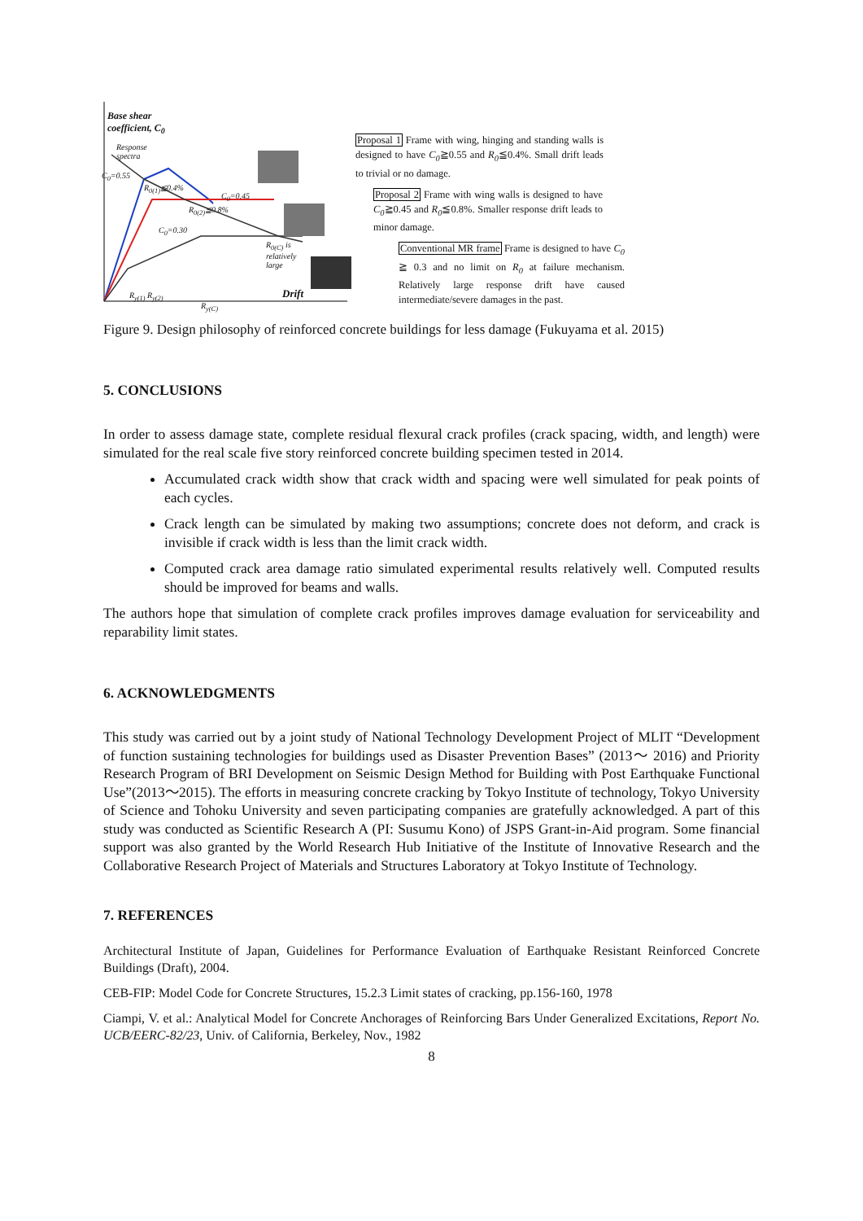Base shear
coefficient, C<sub>0</sub>
Response
spectra
C<sub>0</sub>=0.55
R<sub>0(1)</sub>≦0.4%
C<sub>0</sub>=0.45
R<sub>0(2)</sub>≦0.8%
C<sub>0</sub>=0.30
R<sub>0(C)</sub> is
relatively
large
Drift
R<sub>y(1)</sub> R<sub>y(2)</sub>
R<sub>y(C)</sub>
Proposal 1 Frame with wing, hinging and standing walls is designed to have C<sub>0</sub>≧0.55 and R<sub>0</sub>≦0.4%. Small drift leads to trivial or no damage.
Proposal 2 Frame with wing walls is designed to have C<sub>0</sub>≧0.45 and R<sub>0</sub>≦0.8%. Smaller response drift leads to minor damage.
Conventional MR frame Frame is designed to have C<sub>0</sub> ≧ 0.3 and no limit on R<sub>0</sub> at failure mechanism. Relatively large response drift have caused intermediate/severe damages in the past.
Figure 9. Design philosophy of reinforced concrete buildings for less damage (Fukuyama et al. 2015)
5. CONCLUSIONS
In order to assess damage state, complete residual flexural crack profiles (crack spacing, width, and length) were simulated for the real scale five story reinforced concrete building specimen tested in 2014.
Accumulated crack width show that crack width and spacing were well simulated for peak points of each cycles.
Crack length can be simulated by making two assumptions; concrete does not deform, and crack is invisible if crack width is less than the limit crack width.
Computed crack area damage ratio simulated experimental results relatively well. Computed results should be improved for beams and walls.
The authors hope that simulation of complete crack profiles improves damage evaluation for serviceability and reparability limit states.
6. ACKNOWLEDGMENTS
This study was carried out by a joint study of National Technology Development Project of MLIT “Development of function sustaining technologies for buildings used as Disaster Prevention Bases” (2013～ 2016) and Priority Research Program of BRI Development on Seismic Design Method for Building with Post Earthquake Functional Use”(2013～2015). The efforts in measuring concrete cracking by Tokyo Institute of technology, Tokyo University of Science and Tohoku University and seven participating companies are gratefully acknowledged. A part of this study was conducted as Scientific Research A (PI: Susumu Kono) of JSPS Grant-in-Aid program. Some financial support was also granted by the World Research Hub Initiative of the Institute of Innovative Research and the Collaborative Research Project of Materials and Structures Laboratory at Tokyo Institute of Technology.
7. REFERENCES
Architectural Institute of Japan, Guidelines for Performance Evaluation of Earthquake Resistant Reinforced Concrete Buildings (Draft), 2004.
CEB-FIP: Model Code for Concrete Structures, 15.2.3 Limit states of cracking, pp.156-160, 1978
Ciampi, V. et al.: Analytical Model for Concrete Anchorages of Reinforcing Bars Under Generalized Excitations, Report No. UCB/EERC-82/23, Univ. of California, Berkeley, Nov., 1982
8